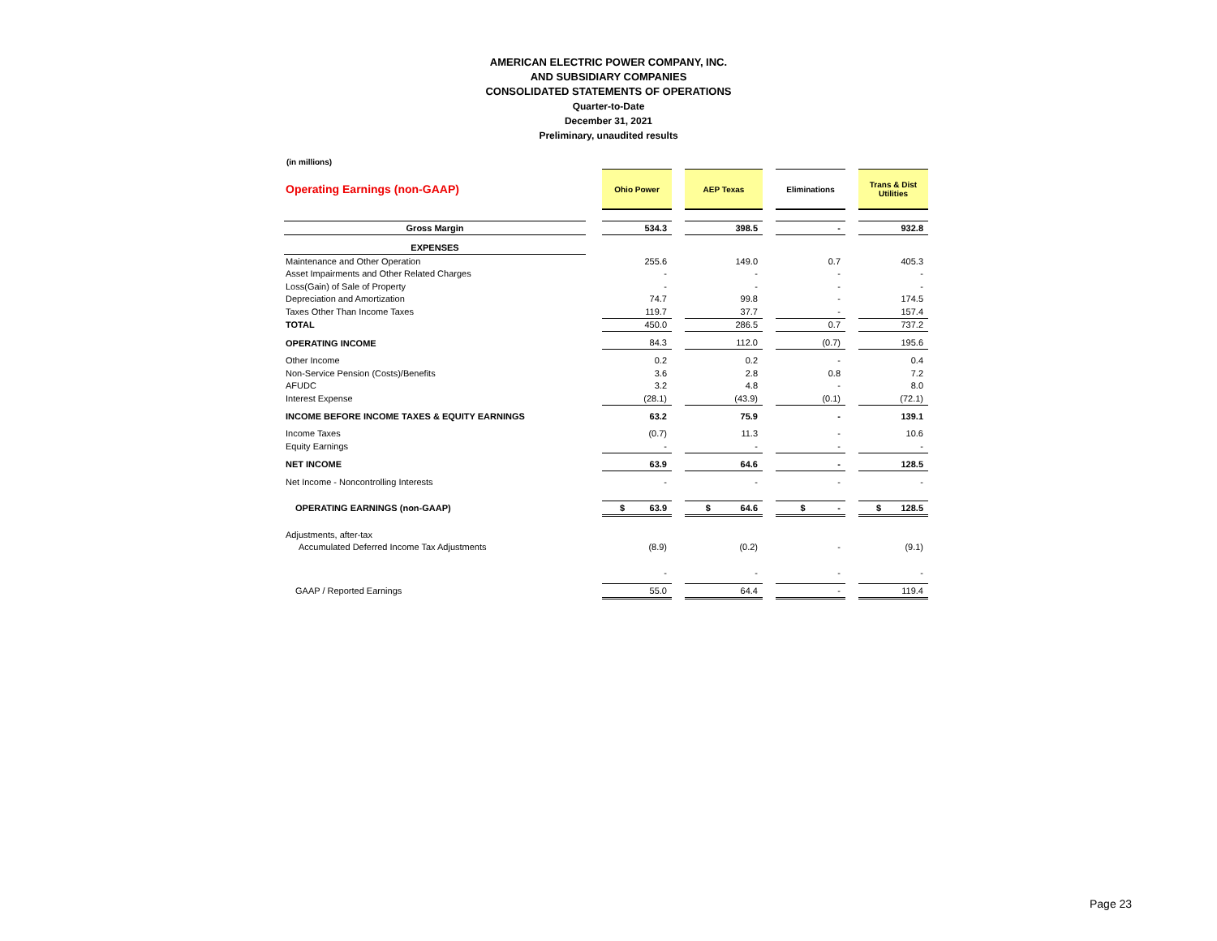AMERICAN ELECTRIC POWER COMPANY, INC.
AND SUBSIDIARY COMPANIES
CONSOLIDATED STATEMENTS OF OPERATIONS
Quarter-to-Date
December 31, 2021
Preliminary, unaudited results
(in millions)
| Operating Earnings (non-GAAP) | | Ohio Power | | AEP Texas | | Eliminations | | Trans & Dist Utilities |
| Gross Margin | | 534.3 | | 398.5 | | - | | 932.8 |
| EXPENSES | | | | | | | | |
| Maintenance and Other Operation | | 255.6 | | 149.0 | | 0.7 | | 405.3 |
| Asset Impairments and Other Related Charges | | - | | - | | - | | - |
| Loss(Gain) of Sale of Property | | - | | - | | - | | - |
| Depreciation and Amortization | | 74.7 | | 99.8 | | - | | 174.5 |
| Taxes Other Than Income Taxes | | 119.7 | | 37.7 | | - | | 157.4 |
| TOTAL | | 450.0 | | 286.5 | | 0.7 | | 737.2 |
| OPERATING INCOME | | 84.3 | | 112.0 | | (0.7) | | 195.6 |
| Other Income | | 0.2 | | 0.2 | | - | | 0.4 |
| Non-Service Pension (Costs)/Benefits | | 3.6 | | 2.8 | | 0.8 | | 7.2 |
| AFUDC | | 3.2 | | 4.8 | | - | | 8.0 |
| Interest Expense | | (28.1) | | (43.9) | | (0.1) | | (72.1) |
| INCOME BEFORE INCOME TAXES & EQUITY EARNINGS | | 63.2 | | 75.9 | | - | | 139.1 |
| Income Taxes | | (0.7) | | 11.3 | | - | | 10.6 |
| Equity Earnings | | - | | - | | - | | - |
| NET INCOME | | 63.9 | | 64.6 | | - | | 128.5 |
| Net Income - Noncontrolling Interests | | - | | - | | - | | - |
| OPERATING EARNINGS (non-GAAP) | | $ 63.9 | | $ 64.6 | | $ - | | $ 128.5 |
| Adjustments, after-tax | | | | | | | | |
| Accumulated Deferred Income Tax Adjustments | | (8.9) | | (0.2) | | - | | (9.1) |
| | | - | | - | | - | | - |
| GAAP / Reported Earnings | | 55.0 | | 64.4 | | - | | 119.4 |
Page 23